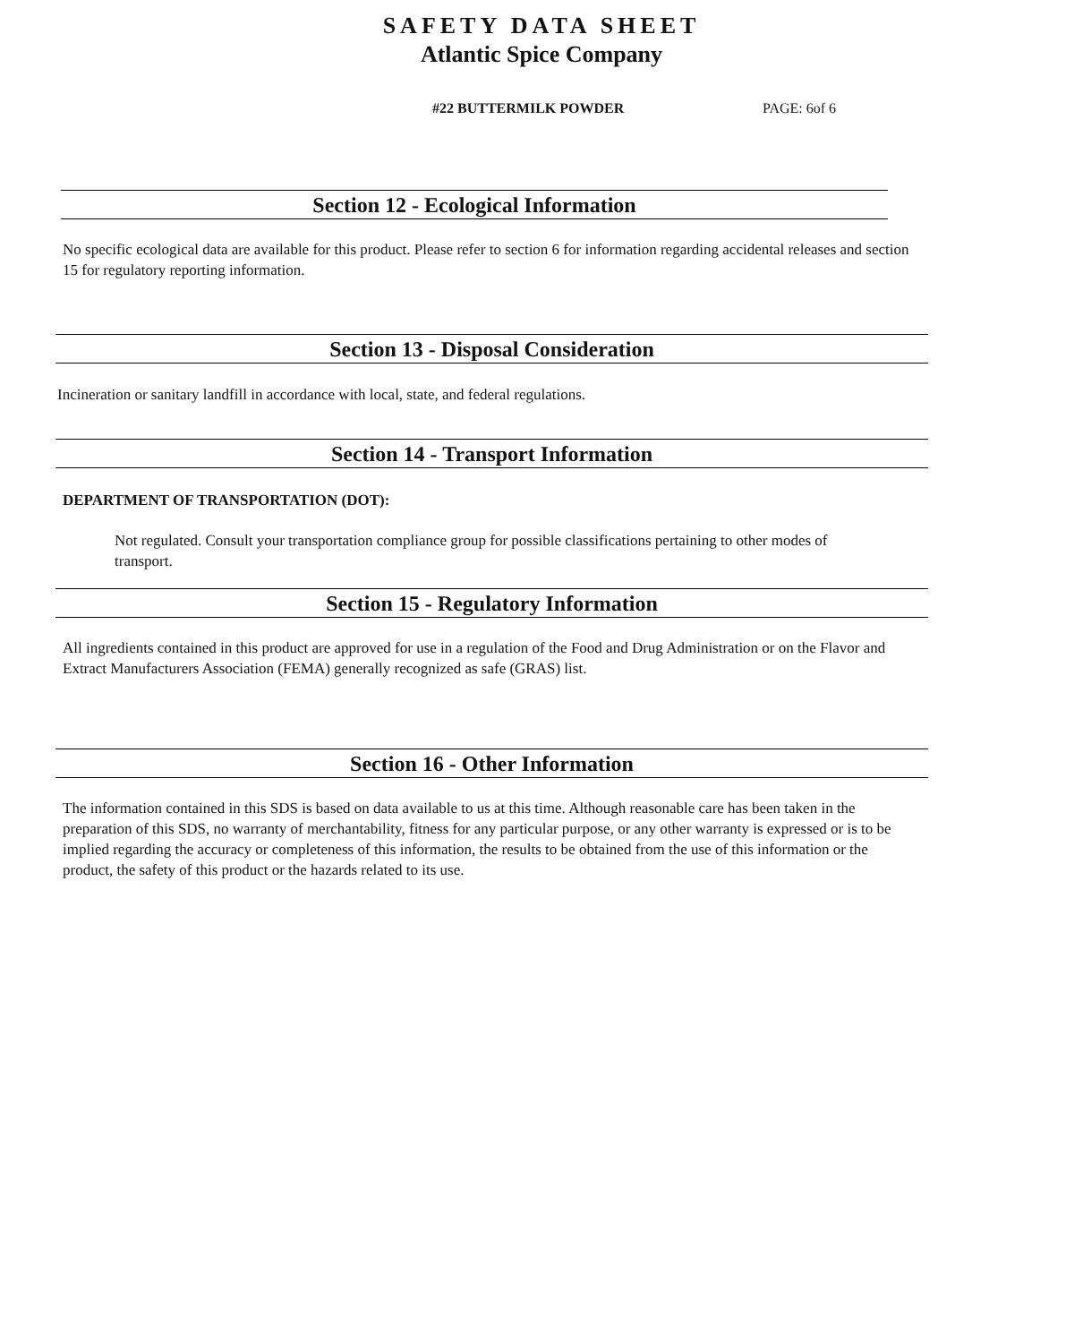SAFETY DATA SHEET
Atlantic Spice Company
#22 BUTTERMILK POWDER PAGE: 6of 6
Section 12 - Ecological Information
No specific ecological data are available for this product. Please refer to section 6 for information regarding accidental releases and section 15 for regulatory reporting information.
Section 13 - Disposal Consideration
Incineration or sanitary landfill in accordance with local, state, and federal regulations.
Section 14 - Transport Information
DEPARTMENT OF TRANSPORTATION (DOT):
Not regulated. Consult your transportation compliance group for possible classifications pertaining to other modes of transport.
Section 15 - Regulatory Information
All ingredients contained in this product are approved for use in a regulation of the Food and Drug Administration or on the Flavor and Extract Manufacturers Association (FEMA) generally recognized as safe (GRAS) list.
Section 16 - Other Information
The information contained in this SDS is based on data available to us at this time. Although reasonable care has been taken in the preparation of this SDS, no warranty of merchantability, fitness for any particular purpose, or any other warranty is expressed or is to be implied regarding the accuracy or completeness of this information, the results to be obtained from the use of this information or the product, the safety of this product or the hazards related to its use.